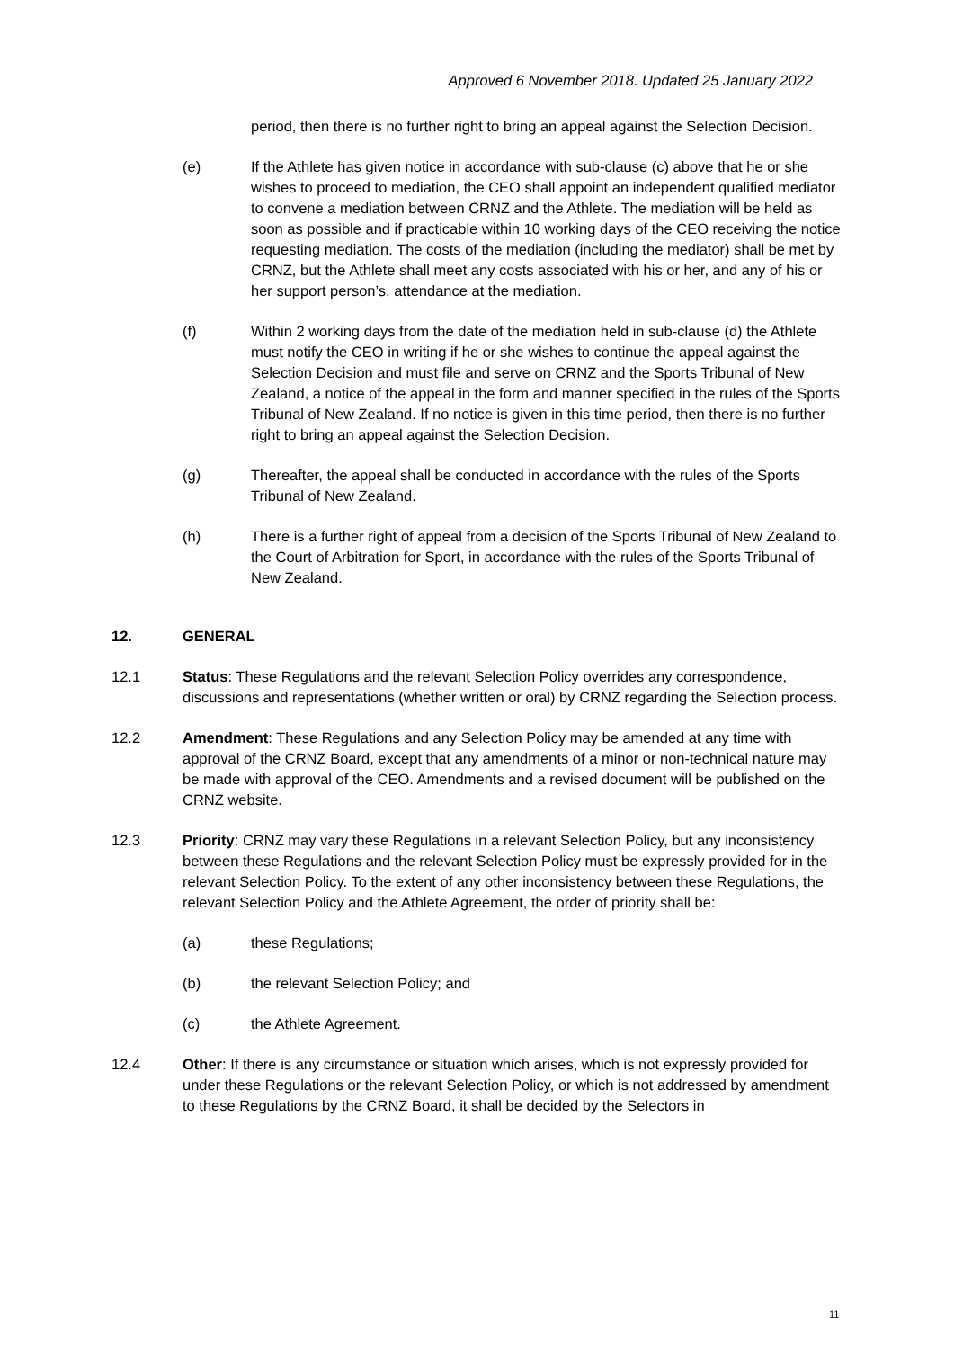Approved 6 November 2018. Updated 25 January 2022
period, then there is no further right to bring an appeal against the Selection Decision.
(e) If the Athlete has given notice in accordance with sub-clause (c) above that he or she wishes to proceed to mediation, the CEO shall appoint an independent qualified mediator to convene a mediation between CRNZ and the Athlete. The mediation will be held as soon as possible and if practicable within 10 working days of the CEO receiving the notice requesting mediation. The costs of the mediation (including the mediator) shall be met by CRNZ, but the Athlete shall meet any costs associated with his or her, and any of his or her support person’s, attendance at the mediation.
(f) Within 2 working days from the date of the mediation held in sub-clause (d) the Athlete must notify the CEO in writing if he or she wishes to continue the appeal against the Selection Decision and must file and serve on CRNZ and the Sports Tribunal of New Zealand, a notice of the appeal in the form and manner specified in the rules of the Sports Tribunal of New Zealand. If no notice is given in this time period, then there is no further right to bring an appeal against the Selection Decision.
(g) Thereafter, the appeal shall be conducted in accordance with the rules of the Sports Tribunal of New Zealand.
(h) There is a further right of appeal from a decision of the Sports Tribunal of New Zealand to the Court of Arbitration for Sport, in accordance with the rules of the Sports Tribunal of New Zealand.
12. GENERAL
12.1 Status: These Regulations and the relevant Selection Policy overrides any correspondence, discussions and representations (whether written or oral) by CRNZ regarding the Selection process.
12.2 Amendment: These Regulations and any Selection Policy may be amended at any time with approval of the CRNZ Board, except that any amendments of a minor or non-technical nature may be made with approval of the CEO. Amendments and a revised document will be published on the CRNZ website.
12.3 Priority: CRNZ may vary these Regulations in a relevant Selection Policy, but any inconsistency between these Regulations and the relevant Selection Policy must be expressly provided for in the relevant Selection Policy. To the extent of any other inconsistency between these Regulations, the relevant Selection Policy and the Athlete Agreement, the order of priority shall be:
(a) these Regulations;
(b) the relevant Selection Policy; and
(c) the Athlete Agreement.
12.4 Other: If there is any circumstance or situation which arises, which is not expressly provided for under these Regulations or the relevant Selection Policy, or which is not addressed by amendment to these Regulations by the CRNZ Board, it shall be decided by the Selectors in
11